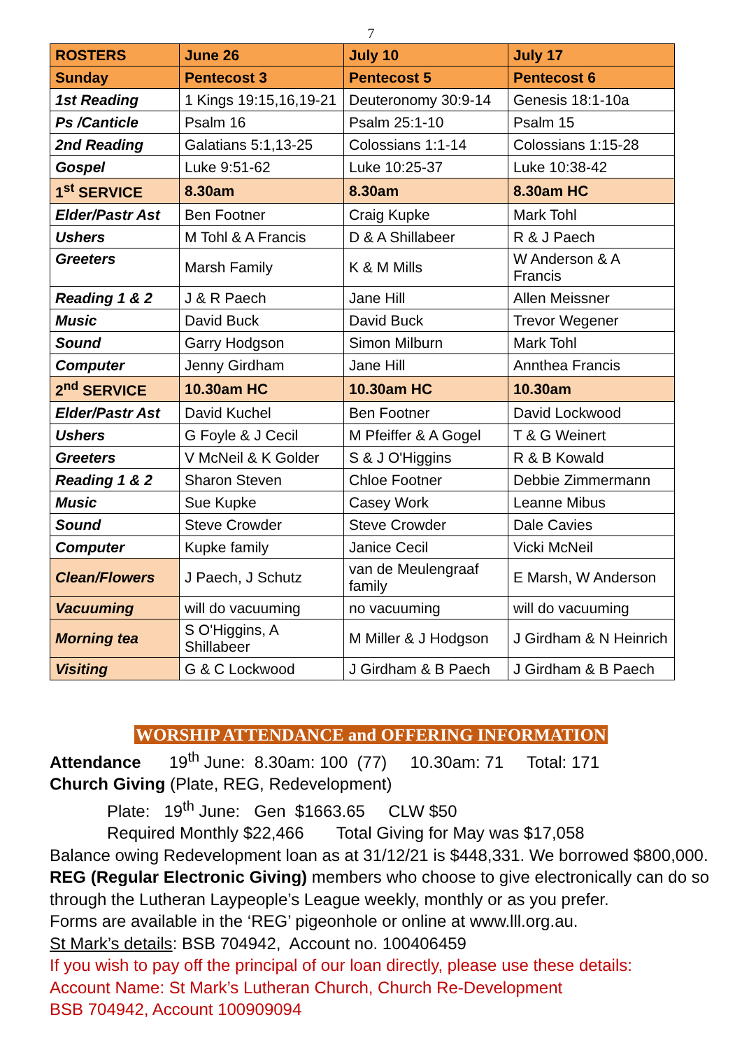7
| ROSTERS | June 26 | July 10 | July 17 |
| --- | --- | --- | --- |
| Sunday | Pentecost 3 | Pentecost 5 | Pentecost 6 |
| 1st Reading | 1 Kings 19:15,16,19-21 | Deuteronomy 30:9-14 | Genesis 18:1-10a |
| Ps /Canticle | Psalm 16 | Psalm 25:1-10 | Psalm 15 |
| 2nd Reading | Galatians 5:1,13-25 | Colossians 1:1-14 | Colossians 1:15-28 |
| Gospel | Luke 9:51-62 | Luke 10:25-37 | Luke 10:38-42 |
| 1<sup>st</sup> SERVICE | 8.30am | 8.30am | 8.30am HC |
| Elder/Pastr Ast | Ben Footner | Craig Kupke | Mark Tohl |
| Ushers | M Tohl & A Francis | D & A Shillabeer | R & J Paech |
| Greeters | Marsh Family | K & M Mills | W Anderson & A Francis |
| Reading 1 & 2 | J & R Paech | Jane Hill | Allen Meissner |
| Music | David Buck | David Buck | Trevor Wegener |
| Sound | Garry Hodgson | Simon Milburn | Mark Tohl |
| Computer | Jenny Girdham | Jane Hill | Annthea Francis |
| 2<sup>nd</sup> SERVICE | 10.30am HC | 10.30am HC | 10.30am |
| Elder/Pastr Ast | David Kuchel | Ben Footner | David Lockwood |
| Ushers | G Foyle & J Cecil | M Pfeiffer & A Gogel | T & G Weinert |
| Greeters | V McNeil & K Golder | S & J O'Higgins | R & B Kowald |
| Reading 1 & 2 | Sharon Steven | Chloe Footner | Debbie Zimmermann |
| Music | Sue Kupke | Casey Work | Leanne Mibus |
| Sound | Steve Crowder | Steve Crowder | Dale Cavies |
| Computer | Kupke family | Janice Cecil | Vicki McNeil |
| Clean/Flowers | J Paech, J Schutz | van de Meulengraaf family | E Marsh, W Anderson |
| Vacuuming | will do vacuuming | no vacuuming | will do vacuuming |
| Morning tea | S O'Higgins, A Shillabeer | M Miller & J Hodgson | J Girdham & N Heinrich |
| Visiting | G & C Lockwood | J Girdham & B Paech | J Girdham & B Paech |
WORSHIP ATTENDANCE and OFFERING INFORMATION
Attendance 19<sup>th</sup> June: 8.30am: 100 (77) 10.30am: 71 Total: 171
Church Giving (Plate, REG, Redevelopment)
Plate: 19<sup>th</sup> June: Gen $1663.65 CLW $50
Required Monthly $22,466 Total Giving for May was $17,058
Balance owing Redevelopment loan as at 31/12/21 is $448,331. We borrowed $800,000.
REG (Regular Electronic Giving) members who choose to give electronically can do so through the Lutheran Laypeople’s League weekly, monthly or as you prefer.
Forms are available in the ‘REG’ pigeonhole or online at www.lll.org.au.
St Mark’s details: BSB 704942, Account no. 100406459
If you wish to pay off the principal of our loan directly, please use these details:
Account Name: St Mark’s Lutheran Church, Church Re-Development
BSB 704942, Account 100909094